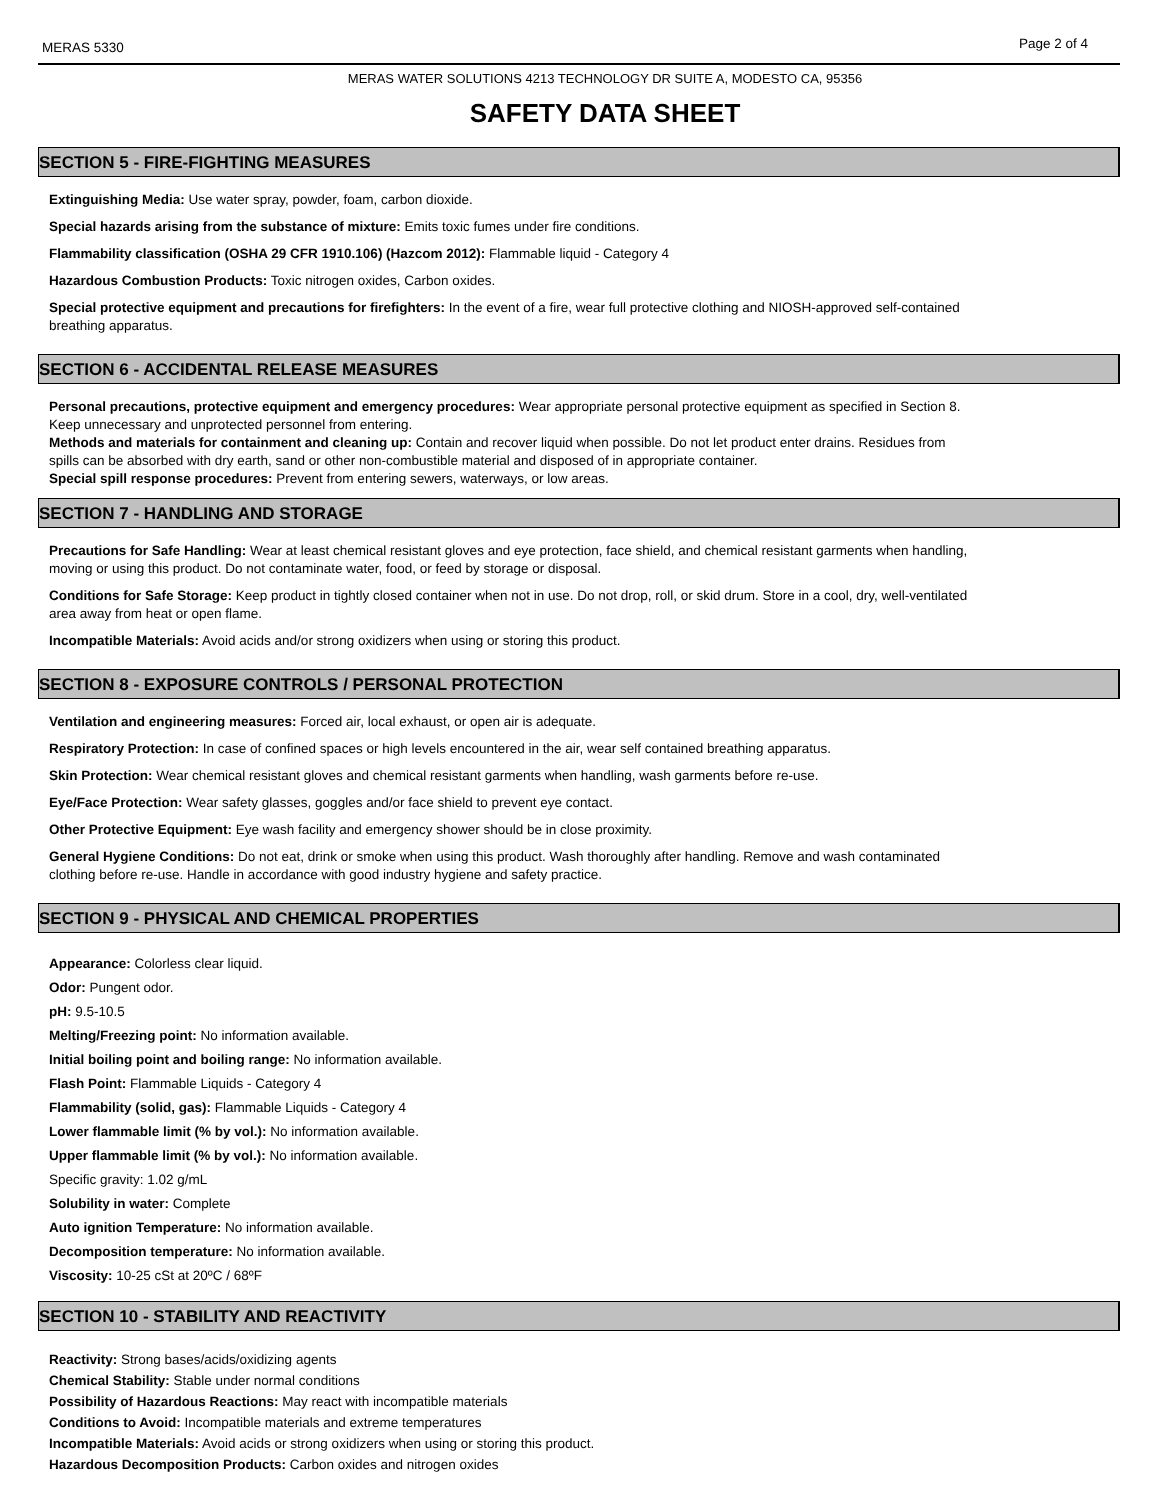MERAS 5330 Page 2 of 4
MERAS WATER SOLUTIONS 4213 TECHNOLOGY DR SUITE A, MODESTO CA, 95356
SAFETY DATA SHEET
SECTION 5 - FIRE-FIGHTING MEASURES
Extinguishing Media: Use water spray, powder, foam, carbon dioxide.
Special hazards arising from the substance of mixture: Emits toxic fumes under fire conditions.
Flammability classification (OSHA 29 CFR 1910.106) (Hazcom 2012): Flammable liquid - Category 4
Hazardous Combustion Products: Toxic nitrogen oxides, Carbon oxides.
Special protective equipment and precautions for firefighters: In the event of a fire, wear full protective clothing and NIOSH-approved self-contained breathing apparatus.
SECTION 6 - ACCIDENTAL RELEASE MEASURES
Personal precautions, protective equipment and emergency procedures: Wear appropriate personal protective equipment as specified in Section 8. Keep unnecessary and unprotected personnel from entering.
Methods and materials for containment and cleaning up: Contain and recover liquid when possible. Do not let product enter drains. Residues from spills can be absorbed with dry earth, sand or other non-combustible material and disposed of in appropriate container.
Special spill response procedures: Prevent from entering sewers, waterways, or low areas.
SECTION 7 - HANDLING AND STORAGE
Precautions for Safe Handling: Wear at least chemical resistant gloves and eye protection, face shield, and chemical resistant garments when handling, moving or using this product. Do not contaminate water, food, or feed by storage or disposal.
Conditions for Safe Storage: Keep product in tightly closed container when not in use. Do not drop, roll, or skid drum. Store in a cool, dry, well-ventilated area away from heat or open flame.
Incompatible Materials: Avoid acids and/or strong oxidizers when using or storing this product.
SECTION 8 - EXPOSURE CONTROLS / PERSONAL PROTECTION
Ventilation and engineering measures: Forced air, local exhaust, or open air is adequate.
Respiratory Protection: In case of confined spaces or high levels encountered in the air, wear self contained breathing apparatus.
Skin Protection: Wear chemical resistant gloves and chemical resistant garments when handling, wash garments before re-use.
Eye/Face Protection: Wear safety glasses, goggles and/or face shield to prevent eye contact.
Other Protective Equipment: Eye wash facility and emergency shower should be in close proximity.
General Hygiene Conditions: Do not eat, drink or smoke when using this product. Wash thoroughly after handling. Remove and wash contaminated clothing before re-use. Handle in accordance with good industry hygiene and safety practice.
SECTION 9 - PHYSICAL AND CHEMICAL PROPERTIES
Appearance: Colorless clear liquid.
Odor: Pungent odor.
pH: 9.5-10.5
Melting/Freezing point: No information available.
Initial boiling point and boiling range: No information available.
Flash Point: Flammable Liquids - Category 4
Flammability (solid, gas): Flammable Liquids - Category 4
Lower flammable limit (% by vol.): No information available.
Upper flammable limit (% by vol.): No information available.
Specific gravity: 1.02 g/mL
Solubility in water: Complete
Auto ignition Temperature: No information available.
Decomposition temperature: No information available.
Viscosity: 10-25 cSt at 20ºC / 68ºF
SECTION 10 - STABILITY AND REACTIVITY
Reactivity: Strong bases/acids/oxidizing agents
Chemical Stability: Stable under normal conditions
Possibility of Hazardous Reactions: May react with incompatible materials
Conditions to Avoid: Incompatible materials and extreme temperatures
Incompatible Materials: Avoid acids or strong oxidizers when using or storing this product.
Hazardous Decomposition Products: Carbon oxides and nitrogen oxides